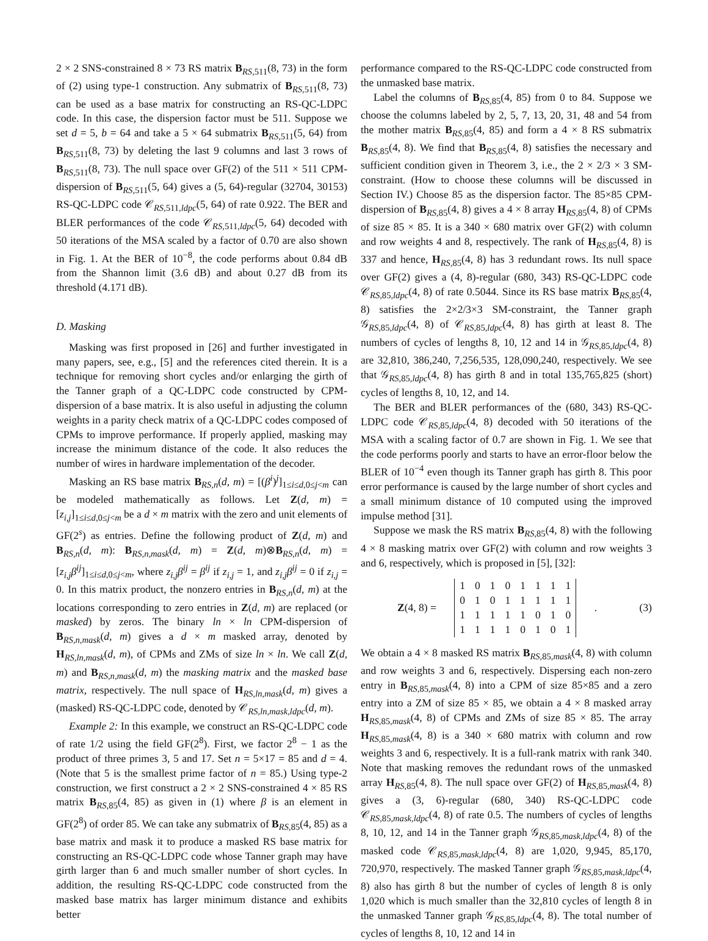2 × 2 SNS-constrained 8 × 73 RS matrix B<sub>RS, 511</sub>(8, 73) in the form of (2) using type-1 construction. Any submatrix of B<sub>RS, 511</sub>(8, 73) can be used as a base matrix for constructing an RS-QC-LDPC code. In this case, the dispersion factor must be 511. Suppose we set d = 5, b = 64 and take a 5 × 64 submatrix B<sub>RS, 511</sub>(5, 64) from B<sub>RS, 511</sub>(8, 73) by deleting the last 9 columns and last 3 rows of B<sub>RS, 511</sub>(8, 73). The null space over GF(2) of the 511 × 511 CPM-dispersion of B<sub>RS, 511</sub>(5, 64) gives a (5, 64)-regular (32704, 30153) RS-QC-LDPC code 𝒞<sub>RS, 511,ldpc</sub>(5, 64) of rate 0.922. The BER and BLER performances of the code 𝒞<sub>RS, 511,ldpc</sub>(5, 64) decoded with 50 iterations of the MSA scaled by a factor of 0.70 are also shown in Fig. 1. At the BER of 10<sup>−8</sup>, the code performs about 0.84 dB from the Shannon limit (3.6 dB) and about 0.27 dB from its threshold (4.171 dB).
D. Masking
Masking was first proposed in [26] and further investigated in many papers, see, e.g., [5] and the references cited therein. It is a technique for removing short cycles and/or enlarging the girth of the Tanner graph of a QC-LDPC code constructed by CPM-dispersion of a base matrix. It is also useful in adjusting the column weights in a parity check matrix of a QC-LDPC codes composed of CPMs to improve performance. If properly applied, masking may increase the minimum distance of the code. It also reduces the number of wires in hardware implementation of the decoder.
Masking an RS base matrix B<sub>RS,n</sub>(d, m) = [(β<sup>i</sup>)<sup>j</sup>]<sub>1≤i≤d,0≤j<m</sub> can be modeled mathematically as follows. Let Z(d, m) = [z<sub>i,j</sub>]<sub>1≤i≤d,0≤j<m</sub> be a d × m matrix with the zero and unit elements of GF(2<sup>s</sup>) as entries. Define the following product of Z(d, m) and B<sub>RS,n</sub>(d, m): B<sub>RS,n,mask</sub>(d, m) = Z(d, m)⊗B<sub>RS,n</sub>(d, m) = [z<sub>i,j</sub>β<sup>ij</sup>]<sub>1≤i≤d,0≤j<m</sub>, where z<sub>i,j</sub>β<sup>ij</sup> = β<sup>ij</sup> if z<sub>i,j</sub> = 1, and z<sub>i,j</sub>β<sup>ij</sup> = 0 if z<sub>i,j</sub> = 0. In this matrix product, the nonzero entries in B<sub>RS,n</sub>(d, m) at the locations corresponding to zero entries in Z(d, m) are replaced (or masked) by zeros. The binary ln × ln CPM-dispersion of B<sub>RS,n,mask</sub>(d, m) gives a d × m masked array, denoted by H<sub>RS,ln,mask</sub>(d, m), of CPMs and ZMs of size ln × ln. We call Z(d, m) and B<sub>RS,n,mask</sub>(d, m) the masking matrix and the masked base matrix, respectively. The null space of H<sub>RS,ln,mask</sub>(d, m) gives a (masked) RS-QC-LDPC code, denoted by 𝒞<sub>RS,ln,mask,ldpc</sub>(d, m).
Example 2: In this example, we construct an RS-QC-LDPC code of rate 1/2 using the field GF(2<sup>8</sup>). First, we factor 2<sup>8</sup> − 1 as the product of three primes 3, 5 and 17. Set n = 5×17 = 85 and d = 4. (Note that 5 is the smallest prime factor of n = 85.) Using type-2 construction, we first construct a 2 × 2 SNS-constrained 4 × 85 RS matrix B<sub>RS, 85</sub>(4, 85) as given in (1) where β is an element in GF(2<sup>8</sup>) of order 85. We can take any submatrix of B<sub>RS, 85</sub>(4, 85) as a base matrix and mask it to produce a masked RS base matrix for constructing an RS-QC-LDPC code whose Tanner graph may have girth larger than 6 and much smaller number of short cycles. In addition, the resulting RS-QC-LDPC code constructed from the masked base matrix has larger minimum distance and exhibits better
performance compared to the RS-QC-LDPC code constructed from the unmasked base matrix.
Label the columns of B<sub>RS, 85</sub>(4, 85) from 0 to 84. Suppose we choose the columns labeled by 2, 5, 7, 13, 20, 31, 48 and 54 from the mother matrix B<sub>RS, 85</sub>(4, 85) and form a 4 × 8 RS submatrix B<sub>RS, 85</sub>(4, 8). We find that B<sub>RS, 85</sub>(4, 8) satisfies the necessary and sufficient condition given in Theorem 3, i.e., the 2 × 2/3 × 3 SM-constraint. (How to choose these columns will be discussed in Section IV.) Choose 85 as the dispersion factor. The 85×85 CPM-dispersion of B<sub>RS, 85</sub>(4, 8) gives a 4 × 8 array H<sub>RS, 85</sub>(4, 8) of CPMs of size 85 × 85. It is a 340 × 680 matrix over GF(2) with column and row weights 4 and 8, respectively. The rank of H<sub>RS, 85</sub>(4, 8) is 337 and hence, H<sub>RS, 85</sub>(4, 8) has 3 redundant rows. Its null space over GF(2) gives a (4, 8)-regular (680, 343) RS-QC-LDPC code 𝒞<sub>RS, 85,ldpc</sub>(4, 8) of rate 0.5044. Since its RS base matrix B<sub>RS, 85</sub>(4, 8) satisfies the 2×2/3×3 SM-constraint, the Tanner graph 𝒢<sub>RS, 85,ldpc</sub>(4, 8) of 𝒞<sub>RS, 85,ldpc</sub>(4, 8) has girth at least 8. The numbers of cycles of lengths 8, 10, 12 and 14 in 𝒢<sub>RS, 85,ldpc</sub>(4, 8) are 32,810, 386,240, 7,256,535, 128,090,240, respectively. We see that 𝒢<sub>RS, 85,ldpc</sub>(4, 8) has girth 8 and in total 135,765,825 (short) cycles of lengths 8, 10, 12, and 14.
The BER and BLER performances of the (680, 343) RS-QC-LDPC code 𝒞<sub>RS, 85,ldpc</sub>(4, 8) decoded with 50 iterations of the MSA with a scaling factor of 0.7 are shown in Fig. 1. We see that the code performs poorly and starts to have an error-floor below the BLER of 10<sup>−4</sup> even though its Tanner graph has girth 8. This poor error performance is caused by the large number of short cycles and a small minimum distance of 10 computed using the improved impulse method [31].
Suppose we mask the RS matrix B<sub>RS, 85</sub>(4, 8) with the following 4 × 8 masking matrix over GF(2) with column and row weights 3 and 6, respectively, which is proposed in [5], [32]:
Z(4, 8) =
| 1 | 0 | 1 | 0 | 1 | 1 | 1 | 1 |
| 0 | 1 | 0 | 1 | 1 | 1 | 1 | 1 |
| 1 | 1 | 1 | 1 | 1 | 0 | 1 | 0 |
| 1 | 1 | 1 | 1 | 0 | 1 | 0 | 1 |
. (3)
We obtain a 4 × 8 masked RS matrix B<sub>RS, 85,mask</sub>(4, 8) with column and row weights 3 and 6, respectively. Dispersing each non-zero entry in B<sub>RS, 85,mask</sub>(4, 8) into a CPM of size 85×85 and a zero entry into a ZM of size 85 × 85, we obtain a 4 × 8 masked array H<sub>RS, 85,mask</sub>(4, 8) of CPMs and ZMs of size 85 × 85. The array H<sub>RS, 85,mask</sub>(4, 8) is a 340 × 680 matrix with column and row weights 3 and 6, respectively. It is a full-rank matrix with rank 340. Note that masking removes the redundant rows of the unmasked array H<sub>RS, 85</sub>(4, 8). The null space over GF(2) of H<sub>RS, 85,mask</sub>(4, 8) gives a (3, 6)-regular (680, 340) RS-QC-LDPC code 𝒞<sub>RS, 85,mask,ldpc</sub>(4, 8) of rate 0.5. The numbers of cycles of lengths 8, 10, 12, and 14 in the Tanner graph 𝒢<sub>RS, 85,mask,ldpc</sub>(4, 8) of the masked code 𝒞<sub>RS, 85,mask,ldpc</sub>(4, 8) are 1,020, 9,945, 85,170, 720,970, respectively. The masked Tanner graph 𝒢<sub>RS, 85,mask,ldpc</sub>(4, 8) also has girth 8 but the number of cycles of length 8 is only 1,020 which is much smaller than the 32,810 cycles of length 8 in the unmasked Tanner graph 𝒢<sub>RS, 85,ldpc</sub>(4, 8). The total number of cycles of lengths 8, 10, 12 and 14 in